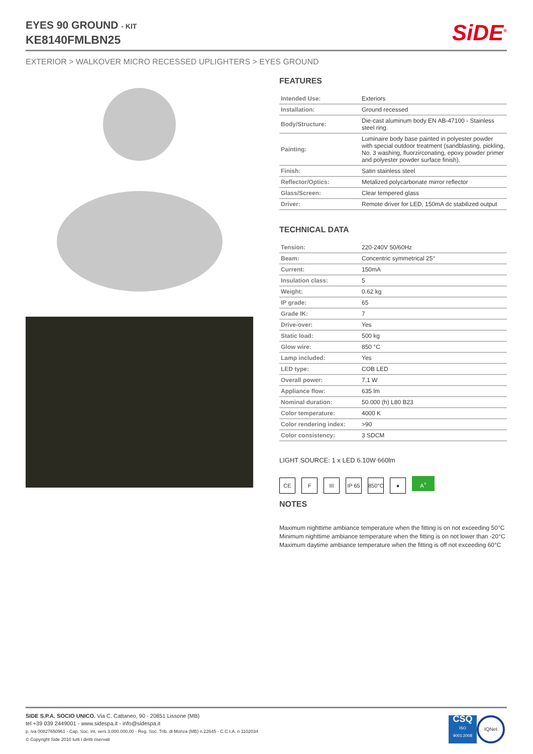EYES 90 GROUND - KIT
KE8140FMLBN25
SiDE<sup>®</sup>
EXTERIOR > WALKOVER MICRO RECESSED UPLIGHTERS > EYES GROUND
FEATURES
| Intended Use: | Exteriors |
| Installation: | Ground recessed |
| Body/Structure: | Die-cast aluminum body EN AB-47100 - Stainless steel ring. |
| Painting: | Luminaire body base painted in polyester powder with special outdoor treatment (sandblasting, pickling, No. 3 washing, fluorzirconating, epoxy powder primer and polyester powder surface finish). |
| Finish: | Satin stainless steel |
| Reflector/Optics: | Metalized polycarbonate mirror reflector |
| Glass/Screen: | Clear tempered glass |
| Driver: | Remote driver for LED, 150mA dc stabilized output |
TECHNICAL DATA
| Tension: | 220-240V 50/60Hz |
| Beam: | Concentric symmetrical 25° |
| Current: | 150mA |
| Insulation class: | 5 |
| Weight: | 0.62 kg |
| IP grade: | 65 |
| Grade IK: | 7 |
| Drive-over: | Yes |
| Static load: | 500 kg |
| Glow wire: | 850 °C |
| Lamp included: | Yes |
| LED type: | COB LED |
| Overall power: | 7.1 W |
| Appliance flow: | 635 lm |
| Nominal duration: | 50.000 (h) L80 B23 |
| Color temperature: | 4000 K |
| Color rendering index: | >90 |
| Color consistency: | 3 SDCM |
LIGHT SOURCE: 1 x LED 6.10W 660lm
CE F III IP 65 850°C ● A<sup>+</sup>
NOTES
Maximum nighttime ambiance temperature when the fitting is on not exceeding 50°C
Minimum nighttime ambiance temperature when the fitting is on not lower than -20°C
Maximum daytime ambiance temperature when the fitting is off not exceeding 60°C
SIDE S.P.A. SOCIO UNICO. Via C. Cattaneo, 90 - 20851 Lissone (MB)
tel +39 039 2449001 - www.sidespa.it - info@sidespa.it
p. iva 00827650961 - Cap. Soc. int. vers 3.000.000,00 - Reg. Soc. Trib. di Monza (MB) n.22645 - C.C.I.A. n 1102034
© Copyright Side 2010 tutti i diritti riservati
CSQ
ISO
9001:2008
IQNet